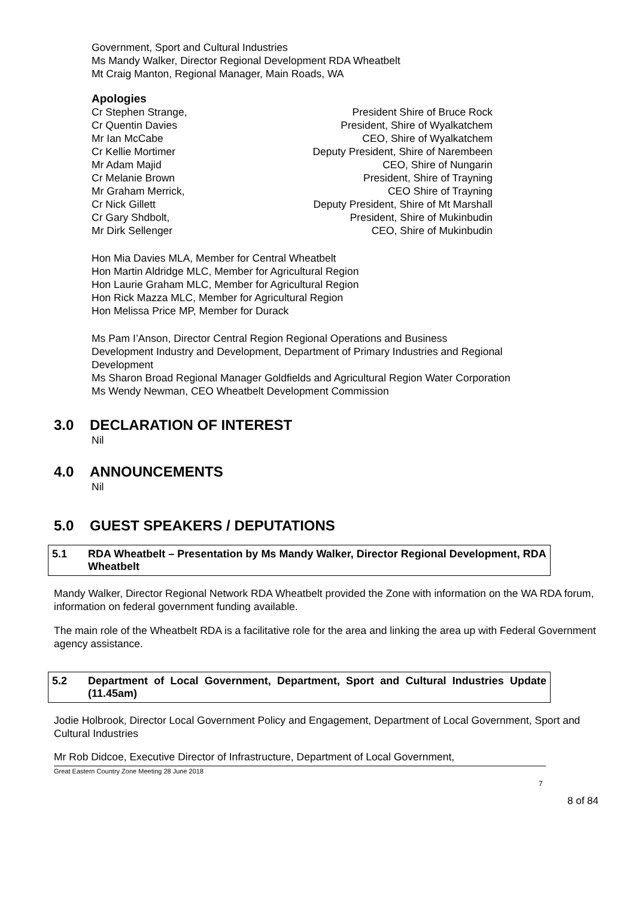Government, Sport and Cultural Industries
Ms Mandy Walker, Director Regional Development RDA Wheatbelt
Mt Craig Manton, Regional Manager, Main Roads, WA
Apologies
Cr Stephen Strange, President Shire of Bruce Rock
Cr Quentin Davies President, Shire of Wyalkatchem
Mr Ian McCabe CEO, Shire of Wyalkatchem
Cr Kellie Mortimer Deputy President, Shire of Narembeen
Mr Adam Majid CEO, Shire of Nungarin
Cr Melanie Brown President, Shire of Trayning
Mr Graham Merrick, CEO Shire of Trayning
Cr Nick Gillett Deputy President, Shire of Mt Marshall
Cr Gary Shdbolt, President, Shire of Mukinbudin
Mr Dirk Sellenger CEO, Shire of Mukinbudin
Hon Mia Davies MLA, Member for Central Wheatbelt
Hon Martin Aldridge MLC, Member for Agricultural Region
Hon Laurie Graham MLC, Member for Agricultural Region
Hon Rick Mazza MLC, Member for Agricultural Region
Hon Melissa Price MP, Member for Durack
Ms Pam I’Anson, Director Central Region Regional Operations and Business Development Industry and Development, Department of Primary Industries and Regional Development
Ms Sharon Broad Regional Manager Goldfields and Agricultural Region Water Corporation
Ms Wendy Newman, CEO Wheatbelt Development Commission
3.0 DECLARATION OF INTEREST
Nil
4.0 ANNOUNCEMENTS
Nil
5.0 GUEST SPEAKERS / DEPUTATIONS
5.1 RDA Wheatbelt – Presentation by Ms Mandy Walker, Director Regional Development, RDA Wheatbelt
Mandy Walker, Director Regional Network RDA Wheatbelt provided the Zone with information on the WA RDA forum, information on federal government funding available.
The main role of the Wheatbelt RDA is a facilitative role for the area and linking the area up with Federal Government agency assistance.
5.2 Department of Local Government, Department, Sport and Cultural Industries Update (11.45am)
Jodie Holbrook, Director Local Government Policy and Engagement, Department of Local Government, Sport and Cultural Industries
Mr Rob Didcoe, Executive Director of Infrastructure, Department of Local Government,
Great Eastern Country Zone Meeting 28 June 2018
7
8 of 84